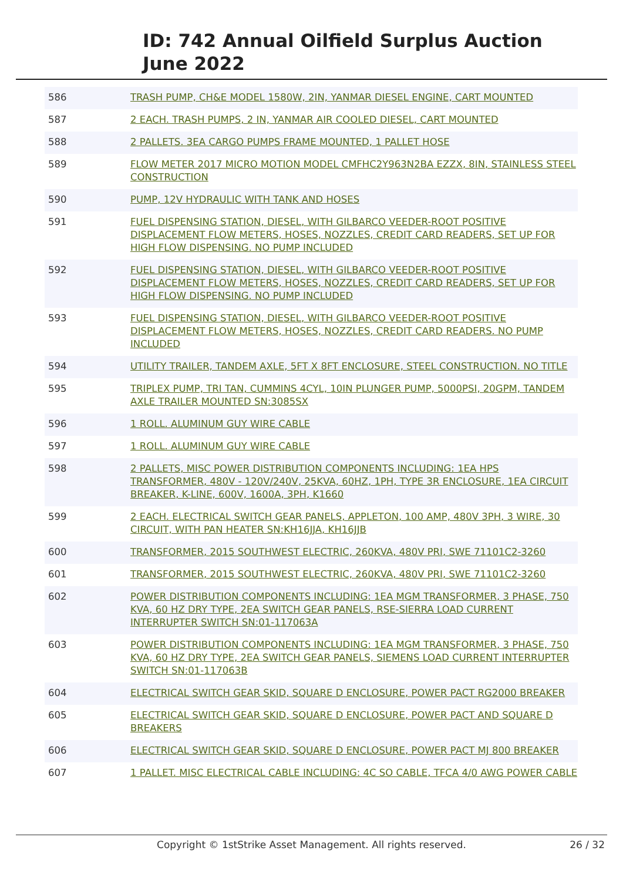ID: 742 Annual Oilfield Surplus Auction
June 2022
| 586 | TRASH PUMP, CH&E MODEL 1580W, 2IN, YANMAR DIESEL ENGINE, CART MOUNTED |
| 587 | 2 EACH. TRASH PUMPS, 2 IN, YANMAR AIR COOLED DIESEL, CART MOUNTED |
| 588 | 2 PALLETS. 3EA CARGO PUMPS FRAME MOUNTED, 1 PALLET HOSE |
| 589 | FLOW METER 2017 MICRO MOTION MODEL CMFHC2Y963N2BA EZZX, 8IN, STAINLESS STEEL CONSTRUCTION |
| 590 | PUMP, 12V HYDRAULIC WITH TANK AND HOSES |
| 591 | FUEL DISPENSING STATION, DIESEL, WITH GILBARCO VEEDER-ROOT POSITIVE DISPLACEMENT FLOW METERS, HOSES, NOZZLES, CREDIT CARD READERS, SET UP FOR HIGH FLOW DISPENSING. NO PUMP INCLUDED |
| 592 | FUEL DISPENSING STATION, DIESEL, WITH GILBARCO VEEDER-ROOT POSITIVE DISPLACEMENT FLOW METERS, HOSES, NOZZLES, CREDIT CARD READERS, SET UP FOR HIGH FLOW DISPENSING. NO PUMP INCLUDED |
| 593 | FUEL DISPENSING STATION, DIESEL, WITH GILBARCO VEEDER-ROOT POSITIVE DISPLACEMENT FLOW METERS, HOSES, NOZZLES, CREDIT CARD READERS. NO PUMP INCLUDED |
| 594 | UTILITY TRAILER, TANDEM AXLE, 5FT X 8FT ENCLOSURE, STEEL CONSTRUCTION. NO TITLE |
| 595 | TRIPLEX PUMP, TRI TAN, CUMMINS 4CYL, 10IN PLUNGER PUMP, 5000PSI, 20GPM, TANDEM AXLE TRAILER MOUNTED SN:3085SX |
| 596 | 1 ROLL. ALUMINUM GUY WIRE CABLE |
| 597 | 1 ROLL. ALUMINUM GUY WIRE CABLE |
| 598 | 2 PALLETS, MISC POWER DISTRIBUTION COMPONENTS INCLUDING: 1EA HPS TRANSFORMER, 480V - 120V/240V, 25KVA, 60HZ, 1PH, TYPE 3R ENCLOSURE, 1EA CIRCUIT BREAKER, K-LINE, 600V, 1600A, 3PH, K1660 |
| 599 | 2 EACH. ELECTRICAL SWITCH GEAR PANELS, APPLETON, 100 AMP, 480V 3PH, 3 WIRE, 30 CIRCUIT, WITH PAN HEATER SN:KH16JJA, KH16JJB |
| 600 | TRANSFORMER, 2015 SOUTHWEST ELECTRIC, 260KVA, 480V PRI, SWE 71101C2-3260 |
| 601 | TRANSFORMER, 2015 SOUTHWEST ELECTRIC, 260KVA, 480V PRI, SWE 71101C2-3260 |
| 602 | POWER DISTRIBUTION COMPONENTS INCLUDING: 1EA MGM TRANSFORMER, 3 PHASE, 750 KVA, 60 HZ DRY TYPE, 2EA SWITCH GEAR PANELS, RSE-SIERRA LOAD CURRENT INTERRUPTER SWITCH SN:01-117063A |
| 603 | POWER DISTRIBUTION COMPONENTS INCLUDING: 1EA MGM TRANSFORMER, 3 PHASE, 750 KVA, 60 HZ DRY TYPE, 2EA SWITCH GEAR PANELS, SIEMENS LOAD CURRENT INTERRUPTER SWITCH SN:01-117063B |
| 604 | ELECTRICAL SWITCH GEAR SKID, SQUARE D ENCLOSURE, POWER PACT RG2000 BREAKER |
| 605 | ELECTRICAL SWITCH GEAR SKID, SQUARE D ENCLOSURE, POWER PACT AND SQUARE D BREAKERS |
| 606 | ELECTRICAL SWITCH GEAR SKID, SQUARE D ENCLOSURE, POWER PACT MJ 800 BREAKER |
| 607 | 1 PALLET. MISC ELECTRICAL CABLE INCLUDING: 4C SO CABLE, TFCA 4/0 AWG POWER CABLE |
Copyright © 1stStrike Asset Management. All rights reserved.
26 / 32